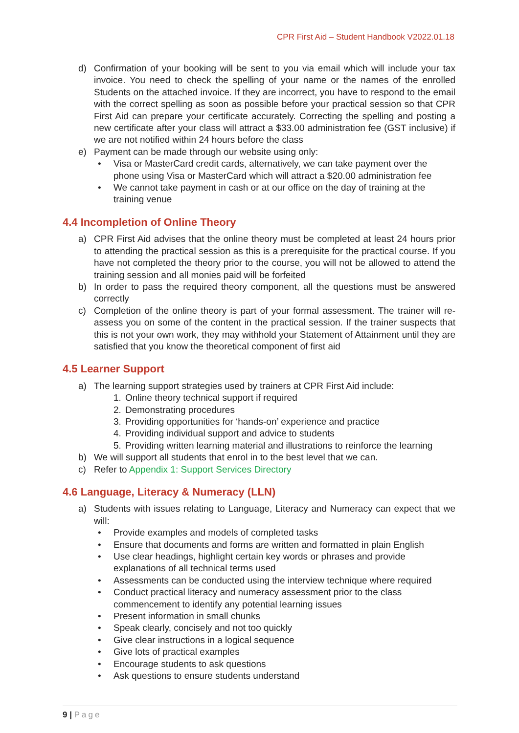CPR First Aid – Student Handbook V2022.01.18
d) Confirmation of your booking will be sent to you via email which will include your tax invoice. You need to check the spelling of your name or the names of the enrolled Students on the attached invoice. If they are incorrect, you have to respond to the email with the correct spelling as soon as possible before your practical session so that CPR First Aid can prepare your certificate accurately. Correcting the spelling and posting a new certificate after your class will attract a $33.00 administration fee (GST inclusive) if we are not notified within 24 hours before the class
e) Payment can be made through our website using only:
• Visa or MasterCard credit cards, alternatively, we can take payment over the phone using Visa or MasterCard which will attract a $20.00 administration fee
• We cannot take payment in cash or at our office on the day of training at the training venue
4.4 Incompletion of Online Theory
a) CPR First Aid advises that the online theory must be completed at least 24 hours prior to attending the practical session as this is a prerequisite for the practical course. If you have not completed the theory prior to the course, you will not be allowed to attend the training session and all monies paid will be forfeited
b) In order to pass the required theory component, all the questions must be answered correctly
c) Completion of the online theory is part of your formal assessment. The trainer will re-assess you on some of the content in the practical session. If the trainer suspects that this is not your own work, they may withhold your Statement of Attainment until they are satisfied that you know the theoretical component of first aid
4.5 Learner Support
a) The learning support strategies used by trainers at CPR First Aid include:
1. Online theory technical support if required
2. Demonstrating procedures
3. Providing opportunities for ‘hands-on’ experience and practice
4. Providing individual support and advice to students
5. Providing written learning material and illustrations to reinforce the learning
b) We will support all students that enrol in to the best level that we can.
c) Refer to Appendix 1: Support Services Directory
4.6 Language, Literacy & Numeracy (LLN)
a) Students with issues relating to Language, Literacy and Numeracy can expect that we will:
• Provide examples and models of completed tasks
• Ensure that documents and forms are written and formatted in plain English
• Use clear headings, highlight certain key words or phrases and provide explanations of all technical terms used
• Assessments can be conducted using the interview technique where required
• Conduct practical literacy and numeracy assessment prior to the class commencement to identify any potential learning issues
• Present information in small chunks
• Speak clearly, concisely and not too quickly
• Give clear instructions in a logical sequence
• Give lots of practical examples
• Encourage students to ask questions
• Ask questions to ensure students understand
9 | Page